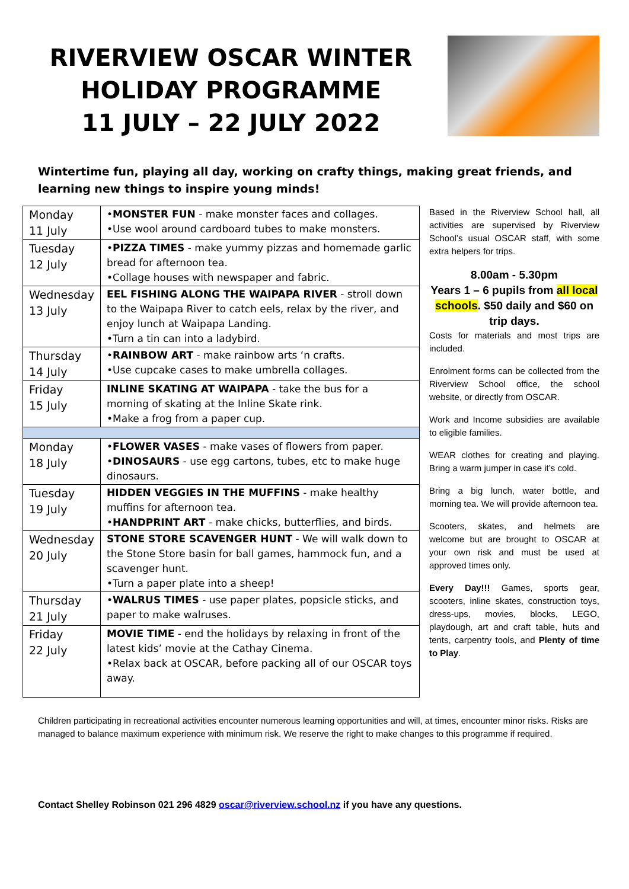RIVERVIEW OSCAR WINTER HOLIDAY PROGRAMME
11 JULY – 22 JULY 2022
Wintertime fun, playing all day, working on crafty things, making great friends, and learning new things to inspire young minds!
| Monday 11 July | • MONSTER FUN - make monster faces and collages. •Use wool around cardboard tubes to make monsters. |
| Tuesday 12 July | • PIZZA TIMES - make yummy pizzas and homemade garlic bread for afternoon tea. •Collage houses with newspaper and fabric. |
| Wednesday 13 July | EEL FISHING ALONG THE WAIPAPA RIVER - stroll down to the Waipapa River to catch eels, relax by the river, and enjoy lunch at Waipapa Landing. •Turn a tin can into a ladybird. |
| Thursday 14 July | • RAINBOW ART - make rainbow arts ‘n crafts. •Use cupcake cases to make umbrella collages. |
| Friday 15 July | INLINE SKATING AT WAIPAPA - take the bus for a morning of skating at the Inline Skate rink. •Make a frog from a paper cup. |
| Monday 18 July | • FLOWER VASES - make vases of flowers from paper. • DINOSAURS - use egg cartons, tubes, etc to make huge dinosaurs. |
| Tuesday 19 July | HIDDEN VEGGIES IN THE MUFFINS - make healthy muffins for afternoon tea. • HANDPRINT ART - make chicks, butterflies, and birds. |
| Wednesday 20 July | STONE STORE SCAVENGER HUNT - We will walk down to the Stone Store basin for ball games, hammock fun, and a scavenger hunt. •Turn a paper plate into a sheep! |
| Thursday 21 July | • WALRUS TIMES - use paper plates, popsicle sticks, and paper to make walruses. |
| Friday 22 July | MOVIE TIME - end the holidays by relaxing in front of the latest kids’ movie at the Cathay Cinema. •Relax back at OSCAR, before packing all of our OSCAR toys away. |
Based in the Riverview School hall, all activities are supervised by Riverview School’s usual OSCAR staff, with some extra helpers for trips.
8.00am - 5.30pm
Years 1 – 6 pupils from all local schools. $50 daily and $60 on trip days.
Costs for materials and most trips are included.
Enrolment forms can be collected from the Riverview School office, the school website, or directly from OSCAR.
Work and Income subsidies are available to eligible families.
WEAR clothes for creating and playing. Bring a warm jumper in case it’s cold.
Bring a big lunch, water bottle, and morning tea. We will provide afternoon tea.
Scooters, skates, and helmets are welcome but are brought to OSCAR at your own risk and must be used at approved times only.
Every Day!!! Games, sports gear, scooters, inline skates, construction toys, dress-ups, movies, blocks, LEGO, playdough, art and craft table, huts and tents, carpentry tools, and Plenty of time to Play.
Children participating in recreational activities encounter numerous learning opportunities and will, at times, encounter minor risks. Risks are managed to balance maximum experience with minimum risk. We reserve the right to make changes to this programme if required.
Contact Shelley Robinson 021 296 4829 oscar@riverview.school.nz if you have any questions.